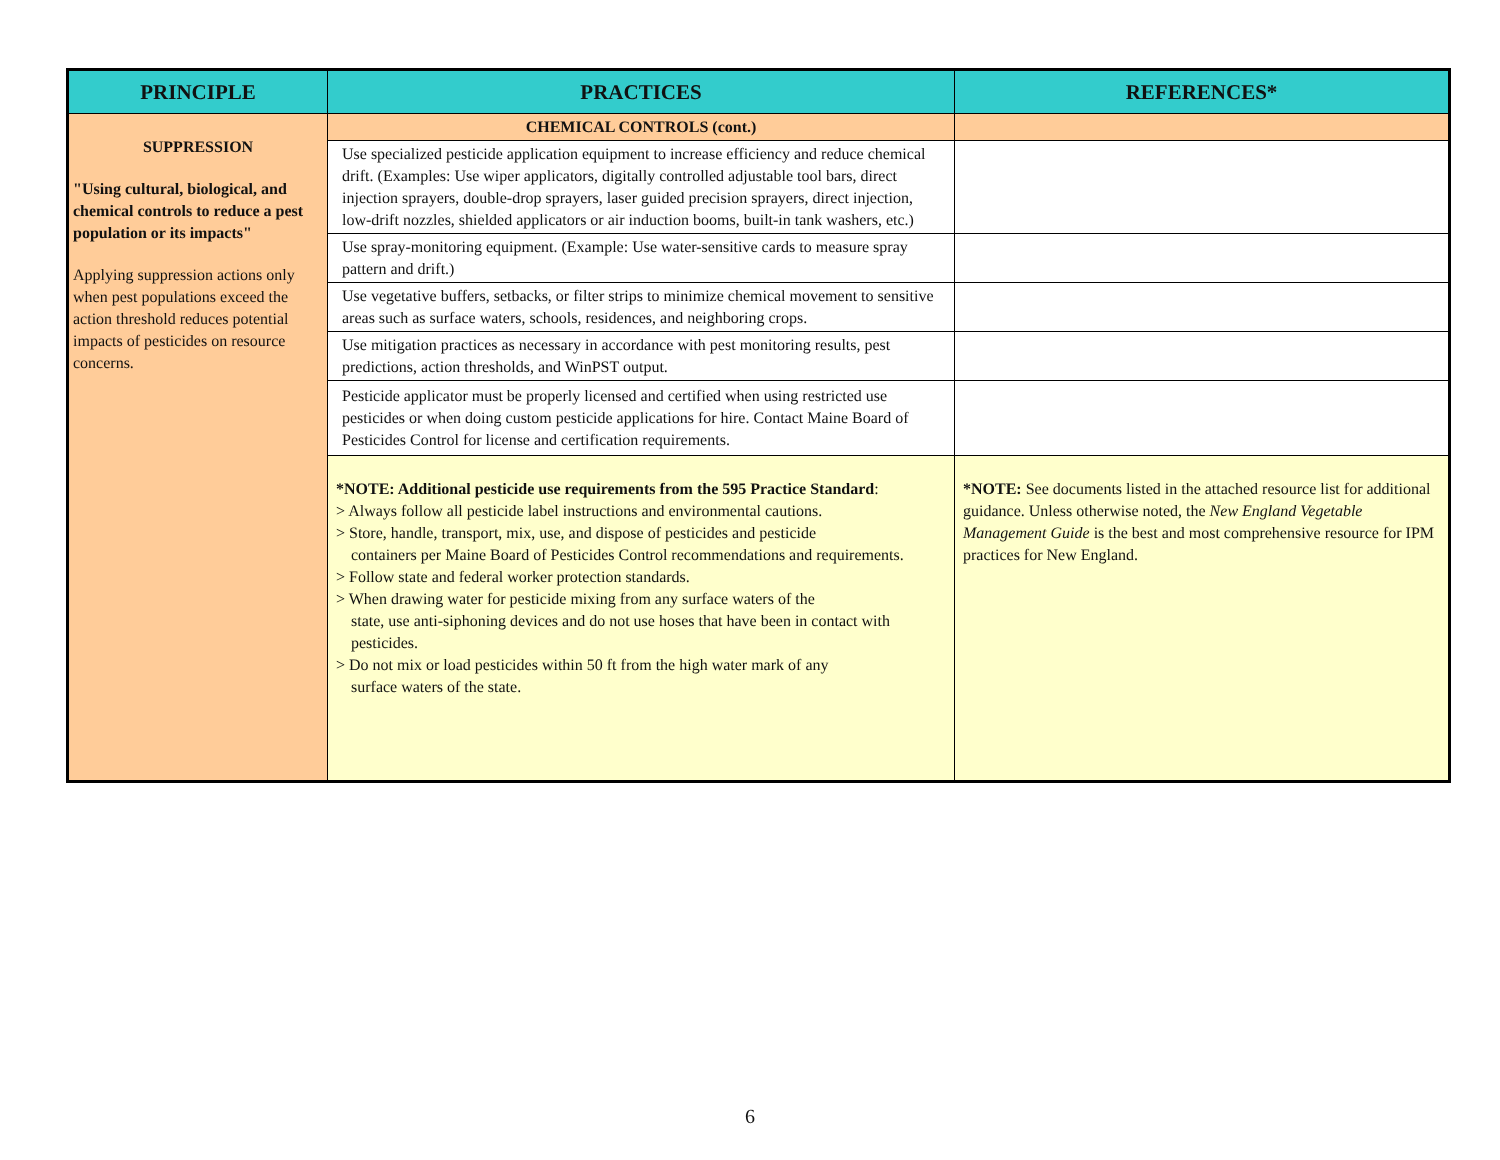| PRINCIPLE | PRACTICES | REFERENCES* |
| --- | --- | --- |
| SUPPRESSION "Using cultural, biological, and chemical controls to reduce a pest population or its impacts" Applying suppression actions only when pest populations exceed the action threshold reduces potential impacts of pesticides on resource concerns. | CHEMICAL CONTROLS (cont.) | |
| | Use specialized pesticide application equipment to increase efficiency and reduce chemical drift. (Examples: Use wiper applicators, digitally controlled adjustable tool bars, direct injection sprayers, double-drop sprayers, laser guided precision sprayers, direct injection, low-drift nozzles, shielded applicators or air induction booms, built-in tank washers, etc.) | |
| | Use spray-monitoring equipment. (Example: Use water-sensitive cards to measure spray pattern and drift.) | |
| | Use vegetative buffers, setbacks, or filter strips to minimize chemical movement to sensitive areas such as surface waters, schools, residences, and neighboring crops. | |
| | Use mitigation practices as necessary in accordance with pest monitoring results, pest predictions, action thresholds, and WinPST output. | |
| | Pesticide applicator must be properly licensed and certified when using restricted use pesticides or when doing custom pesticide applications for hire. Contact Maine Board of Pesticides Control for license and certification requirements. | |
| | *NOTE: Additional pesticide use requirements from the 595 Practice Standard : > Always follow all pesticide label instructions and environmental cautions. > Store, handle, transport, mix, use, and dispose of pesticides and pesticide containers per Maine Board of Pesticides Control recommendations and requirements. > Follow state and federal worker protection standards. > When drawing water for pesticide mixing from any surface waters of the state, use anti-siphoning devices and do not use hoses that have been in contact with pesticides. > Do not mix or load pesticides within 50 ft from the high water mark of any surface waters of the state. | *NOTE: See documents listed in the attached resource list for additional guidance. Unless otherwise noted, the New England Vegetable Management Guide is the best and most comprehensive resource for IPM practices for New England. |
6